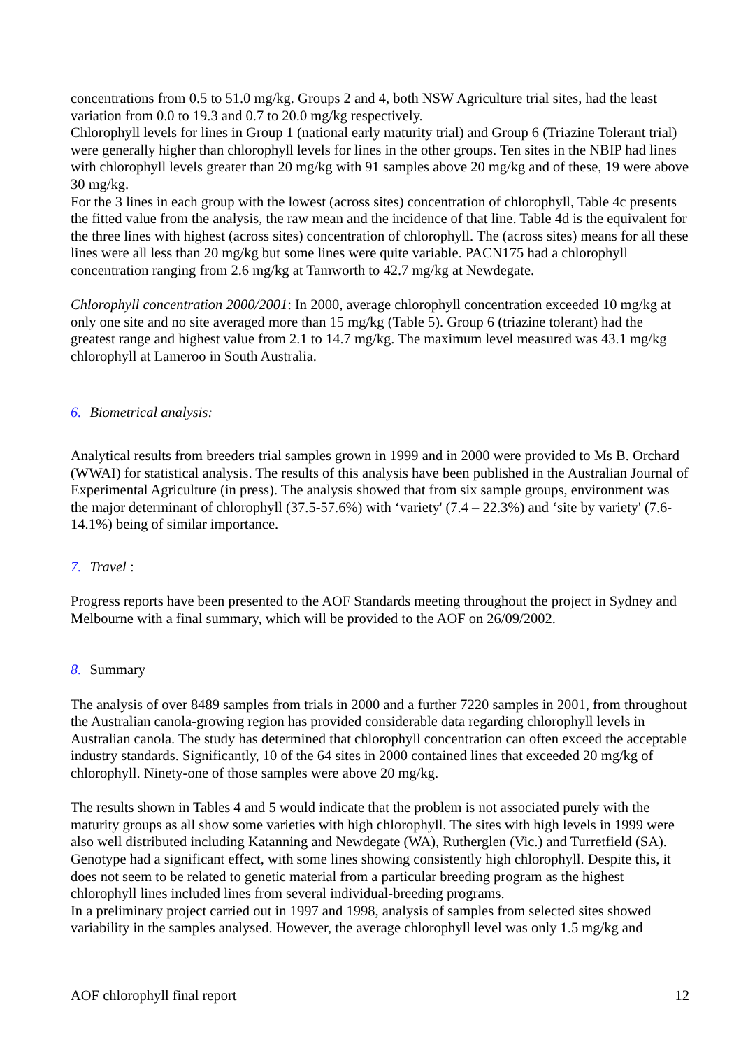concentrations from 0.5 to 51.0 mg/kg. Groups 2 and 4, both NSW Agriculture trial sites, had the least variation from 0.0 to 19.3 and 0.7 to 20.0 mg/kg respectively.
Chlorophyll levels for lines in Group 1 (national early maturity trial) and Group 6 (Triazine Tolerant trial) were generally higher than chlorophyll levels for lines in the other groups. Ten sites in the NBIP had lines with chlorophyll levels greater than 20 mg/kg with 91 samples above 20 mg/kg and of these, 19 were above 30 mg/kg.
For the 3 lines in each group with the lowest (across sites) concentration of chlorophyll, Table 4c presents the fitted value from the analysis, the raw mean and the incidence of that line. Table 4d is the equivalent for the three lines with highest (across sites) concentration of chlorophyll. The (across sites) means for all these lines were all less than 20 mg/kg but some lines were quite variable. PACN175 had a chlorophyll concentration ranging from 2.6 mg/kg at Tamworth to 42.7 mg/kg at Newdegate.
Chlorophyll concentration 2000/2001: In 2000, average chlorophyll concentration exceeded 10 mg/kg at only one site and no site averaged more than 15 mg/kg (Table 5). Group 6 (triazine tolerant) had the greatest range and highest value from 2.1 to 14.7 mg/kg. The maximum level measured was 43.1 mg/kg chlorophyll at Lameroo in South Australia.
6. Biometrical analysis:
Analytical results from breeders trial samples grown in 1999 and in 2000 were provided to Ms B. Orchard (WWAI) for statistical analysis. The results of this analysis have been published in the Australian Journal of Experimental Agriculture (in press). The analysis showed that from six sample groups, environment was the major determinant of chlorophyll (37.5-57.6%) with ‘variety' (7.4 – 22.3%) and ‘site by variety' (7.6-14.1%) being of similar importance.
7. Travel :
Progress reports have been presented to the AOF Standards meeting throughout the project in Sydney and Melbourne with a final summary, which will be provided to the AOF on 26/09/2002.
8. Summary
The analysis of over 8489 samples from trials in 2000 and a further 7220 samples in 2001, from throughout the Australian canola-growing region has provided considerable data regarding chlorophyll levels in Australian canola. The study has determined that chlorophyll concentration can often exceed the acceptable industry standards. Significantly, 10 of the 64 sites in 2000 contained lines that exceeded 20 mg/kg of chlorophyll. Ninety-one of those samples were above 20 mg/kg.
The results shown in Tables 4 and 5 would indicate that the problem is not associated purely with the maturity groups as all show some varieties with high chlorophyll. The sites with high levels in 1999 were also well distributed including Katanning and Newdegate (WA), Rutherglen (Vic.) and Turretfield (SA). Genotype had a significant effect, with some lines showing consistently high chlorophyll. Despite this, it does not seem to be related to genetic material from a particular breeding program as the highest chlorophyll lines included lines from several individual-breeding programs.
In a preliminary project carried out in 1997 and 1998, analysis of samples from selected sites showed variability in the samples analysed. However, the average chlorophyll level was only 1.5 mg/kg and
AOF chlorophyll final report 12